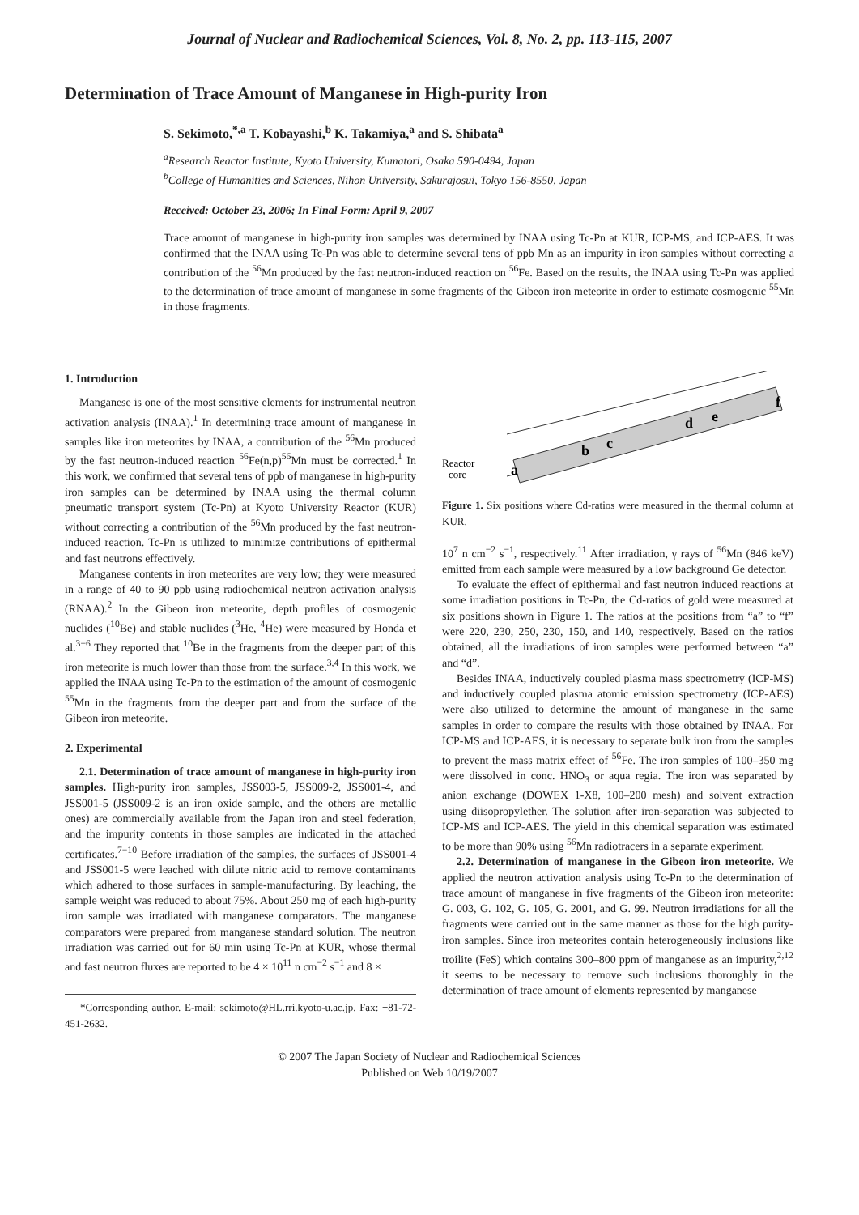Journal of Nuclear and Radiochemical Sciences, Vol. 8, No. 2, pp. 113-115, 2007
Determination of Trace Amount of Manganese in High-purity Iron
S. Sekimoto,<sup>*,a</sup> T. Kobayashi,<sup>b</sup> K. Takamiya,<sup>a</sup> and S. Shibata<sup>a</sup>
<sup>a</sup> Research Reactor Institute, Kyoto University, Kumatori, Osaka 590-0494, Japan
<sup>b</sup> College of Humanities and Sciences, Nihon University, Sakurajosui, Tokyo 156-8550, Japan
Received: October 23, 2006; In Final Form: April 9, 2007
Trace amount of manganese in high-purity iron samples was determined by INAA using Tc-Pn at KUR, ICP-MS, and ICP-AES. It was confirmed that the INAA using Tc-Pn was able to determine several tens of ppb Mn as an impurity in iron samples without correcting a contribution of the <sup>56</sup>Mn produced by the fast neutron-induced reaction on <sup>56</sup>Fe. Based on the results, the INAA using Tc-Pn was applied to the determination of trace amount of manganese in some fragments of the Gibeon iron meteorite in order to estimate cosmogenic <sup>55</sup>Mn in those fragments.
1. Introduction
Manganese is one of the most sensitive elements for instrumental neutron activation analysis (INAA).<sup>1</sup> In determining trace amount of manganese in samples like iron meteorites by INAA, a contribution of the <sup>56</sup>Mn produced by the fast neutron-induced reaction <sup>56</sup>Fe(n,p)<sup>56</sup>Mn must be corrected.<sup>1</sup> In this work, we confirmed that several tens of ppb of manganese in high-purity iron samples can be determined by INAA using the thermal column pneumatic transport system (Tc-Pn) at Kyoto University Reactor (KUR) without correcting a contribution of the <sup>56</sup>Mn produced by the fast neutron-induced reaction. Tc-Pn is utilized to minimize contributions of epithermal and fast neutrons effectively.
Manganese contents in iron meteorites are very low; they were measured in a range of 40 to 90 ppb using radiochemical neutron activation analysis (RNAA).<sup>2</sup> In the Gibeon iron meteorite, depth profiles of cosmogenic nuclides (<sup>10</sup>Be) and stable nuclides (<sup>3</sup>He, <sup>4</sup>He) were measured by Honda et al.<sup>3−6</sup> They reported that <sup>10</sup>Be in the fragments from the deeper part of this iron meteorite is much lower than those from the surface.<sup>3,4</sup> In this work, we applied the INAA using Tc-Pn to the estimation of the amount of cosmogenic <sup>55</sup>Mn in the fragments from the deeper part and from the surface of the Gibeon iron meteorite.
2. Experimental
2.1. Determination of trace amount of manganese in high-purity iron samples. High-purity iron samples, JSS003-5, JSS009-2, JSS001-4, and JSS001-5 (JSS009-2 is an iron oxide sample, and the others are metallic ones) are commercially available from the Japan iron and steel federation, and the impurity contents in those samples are indicated in the attached certificates.<sup>7−10</sup> Before irradiation of the samples, the surfaces of JSS001-4 and JSS001-5 were leached with dilute nitric acid to remove contaminants which adhered to those surfaces in sample-manufacturing. By leaching, the sample weight was reduced to about 75%. About 250 mg of each high-purity iron sample was irradiated with manganese comparators. The manganese comparators were prepared from manganese standard solution. The neutron irradiation was carried out for 60 min using Tc-Pn at KUR, whose thermal and fast neutron fluxes are reported to be 4 × 10<sup>11</sup> n cm<sup>−2</sup> s<sup>−1</sup> and 8 ×
*Corresponding author. E-mail: sekimoto@HL.rri.kyoto-u.ac.jp. Fax: +81-72-451-2632.
Reactor
core
a
b
c
d
e
f
Figure 1. Six positions where Cd-ratios were measured in the thermal column at KUR.
10<sup>7</sup> n cm<sup>−2</sup> s<sup>−1</sup>, respectively.<sup>11</sup> After irradiation, γ rays of <sup>56</sup>Mn (846 keV) emitted from each sample were measured by a low background Ge detector.
To evaluate the effect of epithermal and fast neutron induced reactions at some irradiation positions in Tc-Pn, the Cd-ratios of gold were measured at six positions shown in Figure 1. The ratios at the positions from “a” to “f” were 220, 230, 250, 230, 150, and 140, respectively. Based on the ratios obtained, all the irradiations of iron samples were performed between “a” and “d”.
Besides INAA, inductively coupled plasma mass spectrometry (ICP-MS) and inductively coupled plasma atomic emission spectrometry (ICP-AES) were also utilized to determine the amount of manganese in the same samples in order to compare the results with those obtained by INAA. For ICP-MS and ICP-AES, it is necessary to separate bulk iron from the samples to prevent the mass matrix effect of <sup>56</sup>Fe. The iron samples of 100–350 mg were dissolved in conc. HNO<sub>3</sub> or aqua regia. The iron was separated by anion exchange (DOWEX 1-X8, 100–200 mesh) and solvent extraction using diisopropylether. The solution after iron-separation was subjected to ICP-MS and ICP-AES. The yield in this chemical separation was estimated to be more than 90% using <sup>56</sup>Mn radiotracers in a separate experiment.
2.2. Determination of manganese in the Gibeon iron meteorite. We applied the neutron activation analysis using Tc-Pn to the determination of trace amount of manganese in five fragments of the Gibeon iron meteorite: G. 003, G. 102, G. 105, G. 2001, and G. 99. Neutron irradiations for all the fragments were carried out in the same manner as those for the high purity-iron samples. Since iron meteorites contain heterogeneously inclusions like troilite (FeS) which contains 300–800 ppm of manganese as an impurity,<sup>2,12</sup> it seems to be necessary to remove such inclusions thoroughly in the determination of trace amount of elements represented by manganese
© 2007 The Japan Society of Nuclear and Radiochemical Sciences
Published on Web 10/19/2007